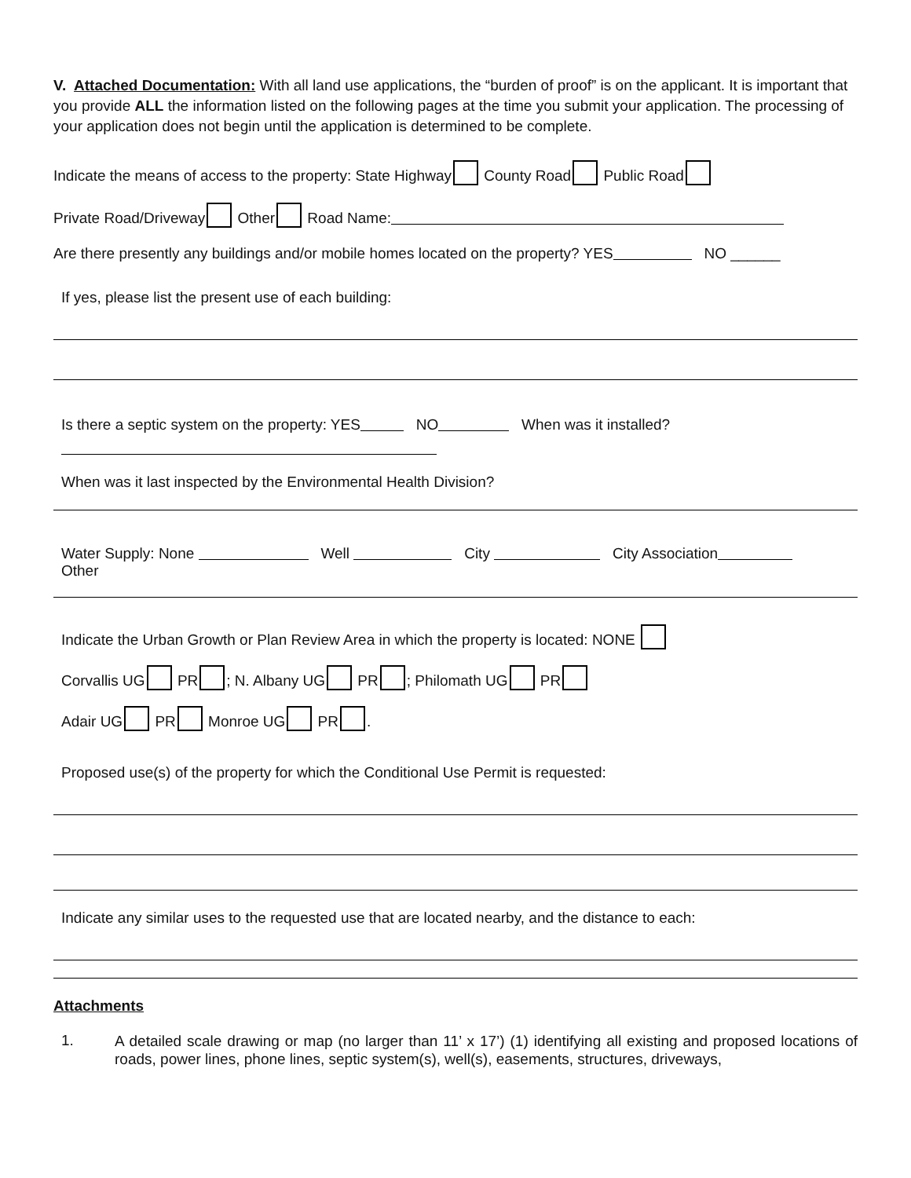V. Attached Documentation: With all land use applications, the “burden of proof” is on the applicant. It is important that you provide ALL the information listed on the following pages at the time you submit your application. The processing of your application does not begin until the application is determined to be complete.
Indicate the means of access to the property: State Highway County Road Public Road
Private Road/Driveway Other Road Name:
Are there presently any buildings and/or mobile homes located on the property? YES NO ______
If yes, please list the present use of each building:
Is there a septic system on the property: YES NO When was it installed?
When was it last inspected by the Environmental Health Division?
Water Supply: None Well City City Association
Other
Indicate the Urban Growth or Plan Review Area in which the property is located: NONE
Corvallis UG PR ; N. Albany UG PR ; Philomath UG PR
Adair UG PR Monroe UG PR .
Proposed use(s) of the property for which the Conditional Use Permit is requested:
Indicate any similar uses to the requested use that are located nearby, and the distance to each:
Attachments
1.
A detailed scale drawing or map (no larger than 11’ x 17’) (1) identifying all existing and proposed locations of roads, power lines, phone lines, septic system(s), well(s), easements, structures, driveways,